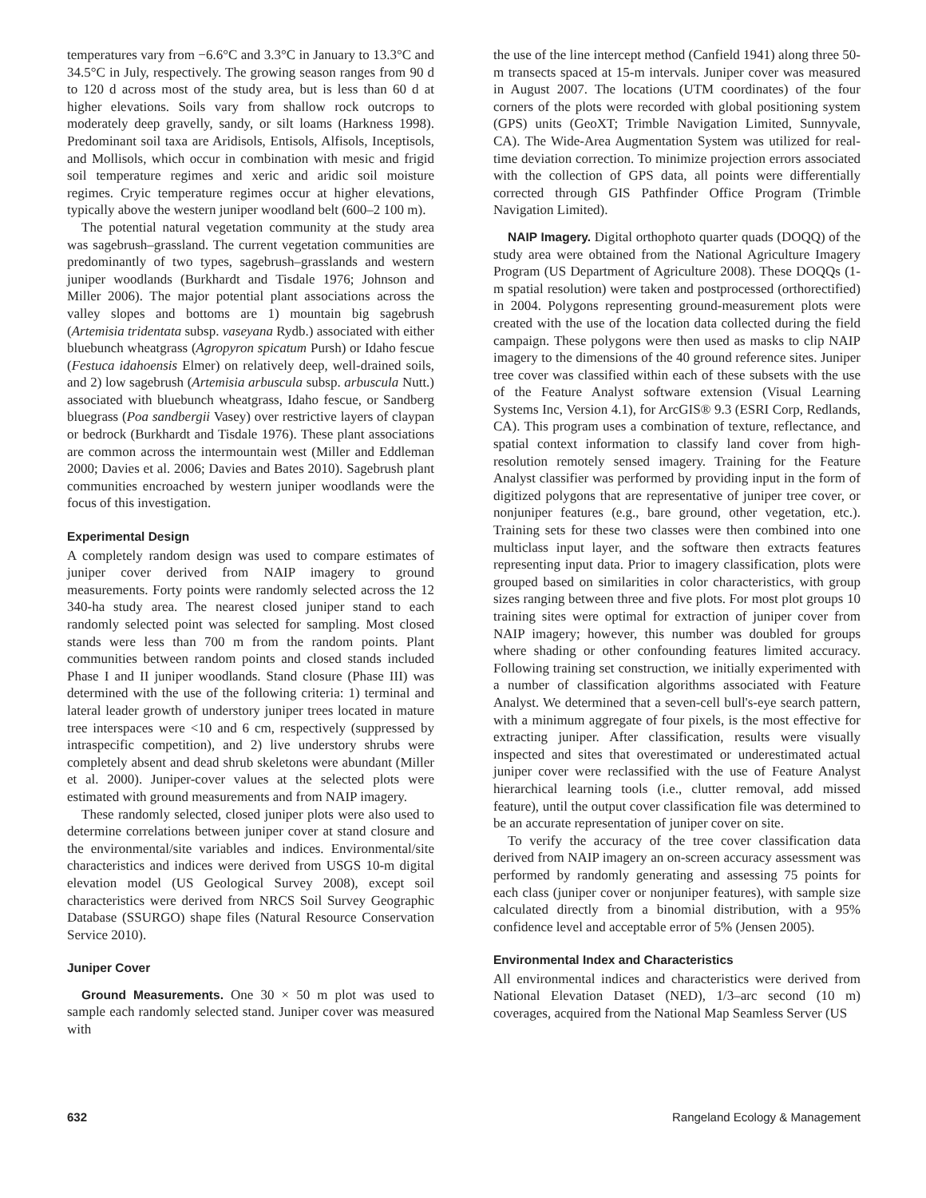temperatures vary from −6.6°C and 3.3°C in January to 13.3°C and 34.5°C in July, respectively. The growing season ranges from 90 d to 120 d across most of the study area, but is less than 60 d at higher elevations. Soils vary from shallow rock outcrops to moderately deep gravelly, sandy, or silt loams (Harkness 1998). Predominant soil taxa are Aridisols, Entisols, Alfisols, Inceptisols, and Mollisols, which occur in combination with mesic and frigid soil temperature regimes and xeric and aridic soil moisture regimes. Cryic temperature regimes occur at higher elevations, typically above the western juniper woodland belt (600–2 100 m).
The potential natural vegetation community at the study area was sagebrush–grassland. The current vegetation communities are predominantly of two types, sagebrush–grasslands and western juniper woodlands (Burkhardt and Tisdale 1976; Johnson and Miller 2006). The major potential plant associations across the valley slopes and bottoms are 1) mountain big sagebrush (Artemisia tridentata subsp. vaseyana Rydb.) associated with either bluebunch wheatgrass (Agropyron spicatum Pursh) or Idaho fescue (Festuca idahoensis Elmer) on relatively deep, well-drained soils, and 2) low sagebrush (Artemisia arbuscula subsp. arbuscula Nutt.) associated with bluebunch wheatgrass, Idaho fescue, or Sandberg bluegrass (Poa sandbergii Vasey) over restrictive layers of claypan or bedrock (Burkhardt and Tisdale 1976). These plant associations are common across the intermountain west (Miller and Eddleman 2000; Davies et al. 2006; Davies and Bates 2010). Sagebrush plant communities encroached by western juniper woodlands were the focus of this investigation.
Experimental Design
A completely random design was used to compare estimates of juniper cover derived from NAIP imagery to ground measurements. Forty points were randomly selected across the 12 340-ha study area. The nearest closed juniper stand to each randomly selected point was selected for sampling. Most closed stands were less than 700 m from the random points. Plant communities between random points and closed stands included Phase I and II juniper woodlands. Stand closure (Phase III) was determined with the use of the following criteria: 1) terminal and lateral leader growth of understory juniper trees located in mature tree interspaces were <10 and 6 cm, respectively (suppressed by intraspecific competition), and 2) live understory shrubs were completely absent and dead shrub skeletons were abundant (Miller et al. 2000). Juniper-cover values at the selected plots were estimated with ground measurements and from NAIP imagery.
These randomly selected, closed juniper plots were also used to determine correlations between juniper cover at stand closure and the environmental/site variables and indices. Environmental/site characteristics and indices were derived from USGS 10-m digital elevation model (US Geological Survey 2008), except soil characteristics were derived from NRCS Soil Survey Geographic Database (SSURGO) shape files (Natural Resource Conservation Service 2010).
Juniper Cover
Ground Measurements. One 30 × 50 m plot was used to sample each randomly selected stand. Juniper cover was measured with
the use of the line intercept method (Canfield 1941) along three 50-m transects spaced at 15-m intervals. Juniper cover was measured in August 2007. The locations (UTM coordinates) of the four corners of the plots were recorded with global positioning system (GPS) units (GeoXT; Trimble Navigation Limited, Sunnyvale, CA). The Wide-Area Augmentation System was utilized for real-time deviation correction. To minimize projection errors associated with the collection of GPS data, all points were differentially corrected through GIS Pathfinder Office Program (Trimble Navigation Limited).
NAIP Imagery. Digital orthophoto quarter quads (DOQQ) of the study area were obtained from the National Agriculture Imagery Program (US Department of Agriculture 2008). These DOQQs (1-m spatial resolution) were taken and postprocessed (orthorectified) in 2004. Polygons representing ground-measurement plots were created with the use of the location data collected during the field campaign. These polygons were then used as masks to clip NAIP imagery to the dimensions of the 40 ground reference sites. Juniper tree cover was classified within each of these subsets with the use of the Feature Analyst software extension (Visual Learning Systems Inc, Version 4.1), for ArcGIS® 9.3 (ESRI Corp, Redlands, CA). This program uses a combination of texture, reflectance, and spatial context information to classify land cover from high-resolution remotely sensed imagery. Training for the Feature Analyst classifier was performed by providing input in the form of digitized polygons that are representative of juniper tree cover, or nonjuniper features (e.g., bare ground, other vegetation, etc.). Training sets for these two classes were then combined into one multiclass input layer, and the software then extracts features representing input data. Prior to imagery classification, plots were grouped based on similarities in color characteristics, with group sizes ranging between three and five plots. For most plot groups 10 training sites were optimal for extraction of juniper cover from NAIP imagery; however, this number was doubled for groups where shading or other confounding features limited accuracy. Following training set construction, we initially experimented with a number of classification algorithms associated with Feature Analyst. We determined that a seven-cell bull's-eye search pattern, with a minimum aggregate of four pixels, is the most effective for extracting juniper. After classification, results were visually inspected and sites that overestimated or underestimated actual juniper cover were reclassified with the use of Feature Analyst hierarchical learning tools (i.e., clutter removal, add missed feature), until the output cover classification file was determined to be an accurate representation of juniper cover on site.
To verify the accuracy of the tree cover classification data derived from NAIP imagery an on-screen accuracy assessment was performed by randomly generating and assessing 75 points for each class (juniper cover or nonjuniper features), with sample size calculated directly from a binomial distribution, with a 95% confidence level and acceptable error of 5% (Jensen 2005).
Environmental Index and Characteristics
All environmental indices and characteristics were derived from National Elevation Dataset (NED), 1/3–arc second (10 m) coverages, acquired from the National Map Seamless Server (US
632 Rangeland Ecology & Management